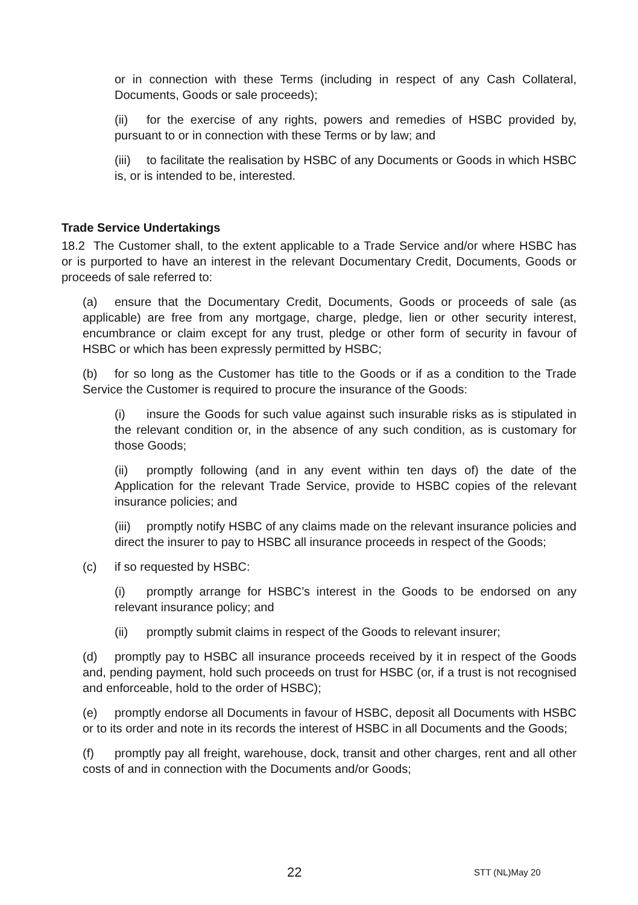or in connection with these Terms (including in respect of any Cash Collateral, Documents, Goods or sale proceeds);
(ii) for the exercise of any rights, powers and remedies of HSBC provided by, pursuant to or in connection with these Terms or by law; and
(iii) to facilitate the realisation by HSBC of any Documents or Goods in which HSBC is, or is intended to be, interested.
Trade Service Undertakings
18.2 The Customer shall, to the extent applicable to a Trade Service and/or where HSBC has or is purported to have an interest in the relevant Documentary Credit, Documents, Goods or proceeds of sale referred to:
(a) ensure that the Documentary Credit, Documents, Goods or proceeds of sale (as applicable) are free from any mortgage, charge, pledge, lien or other security interest, encumbrance or claim except for any trust, pledge or other form of security in favour of HSBC or which has been expressly permitted by HSBC;
(b) for so long as the Customer has title to the Goods or if as a condition to the Trade Service the Customer is required to procure the insurance of the Goods:
(i) insure the Goods for such value against such insurable risks as is stipulated in the relevant condition or, in the absence of any such condition, as is customary for those Goods;
(ii) promptly following (and in any event within ten days of) the date of the Application for the relevant Trade Service, provide to HSBC copies of the relevant insurance policies; and
(iii) promptly notify HSBC of any claims made on the relevant insurance policies and direct the insurer to pay to HSBC all insurance proceeds in respect of the Goods;
(c) if so requested by HSBC:
(i) promptly arrange for HSBC’s interest in the Goods to be endorsed on any relevant insurance policy; and
(ii) promptly submit claims in respect of the Goods to relevant insurer;
(d) promptly pay to HSBC all insurance proceeds received by it in respect of the Goods and, pending payment, hold such proceeds on trust for HSBC (or, if a trust is not recognised and enforceable, hold to the order of HSBC);
(e) promptly endorse all Documents in favour of HSBC, deposit all Documents with HSBC or to its order and note in its records the interest of HSBC in all Documents and the Goods;
(f) promptly pay all freight, warehouse, dock, transit and other charges, rent and all other costs of and in connection with the Documents and/or Goods;
22 STT (NL)May 20